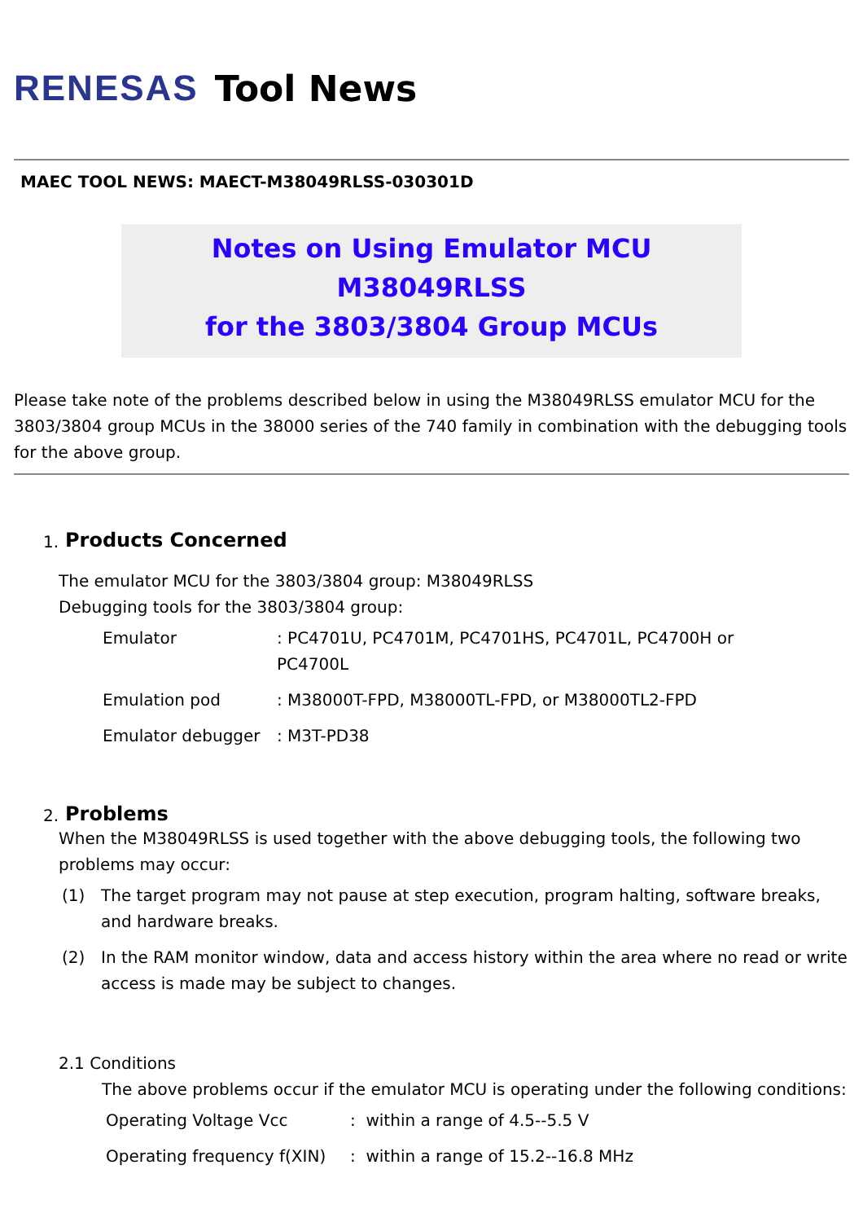RENESAS Tool News
MAEC TOOL NEWS: MAECT-M38049RLSS-030301D
Notes on Using Emulator MCU M38049RLSS
for the 3803/3804 Group MCUs
Please take note of the problems described below in using the M38049RLSS emulator MCU for the 3803/3804 group MCUs in the 38000 series of the 740 family in combination with the debugging tools for the above group.
1. Products Concerned
The emulator MCU for the 3803/3804 group: M38049RLSS
Debugging tools for the 3803/3804 group:
| Emulator | : PC4701U, PC4701M, PC4701HS, PC4701L, PC4700H or PC4700L |
| Emulation pod | : M38000T-FPD, M38000TL-FPD, or M38000TL2-FPD |
| Emulator debugger | : M3T-PD38 |
2. Problems
When the M38049RLSS is used together with the above debugging tools, the following two problems may occur:
| (1) | The target program may not pause at step execution, program halting, software breaks, and hardware breaks. |
| (2) | In the RAM monitor window, data and access history within the area where no read or write access is made may be subject to changes. |
2.1 Conditions
The above problems occur if the emulator MCU is operating under the following conditions:
| Operating Voltage Vcc | : within a range of 4.5--5.5 V |
| Operating frequency f(XIN) | : within a range of 15.2--16.8 MHz |